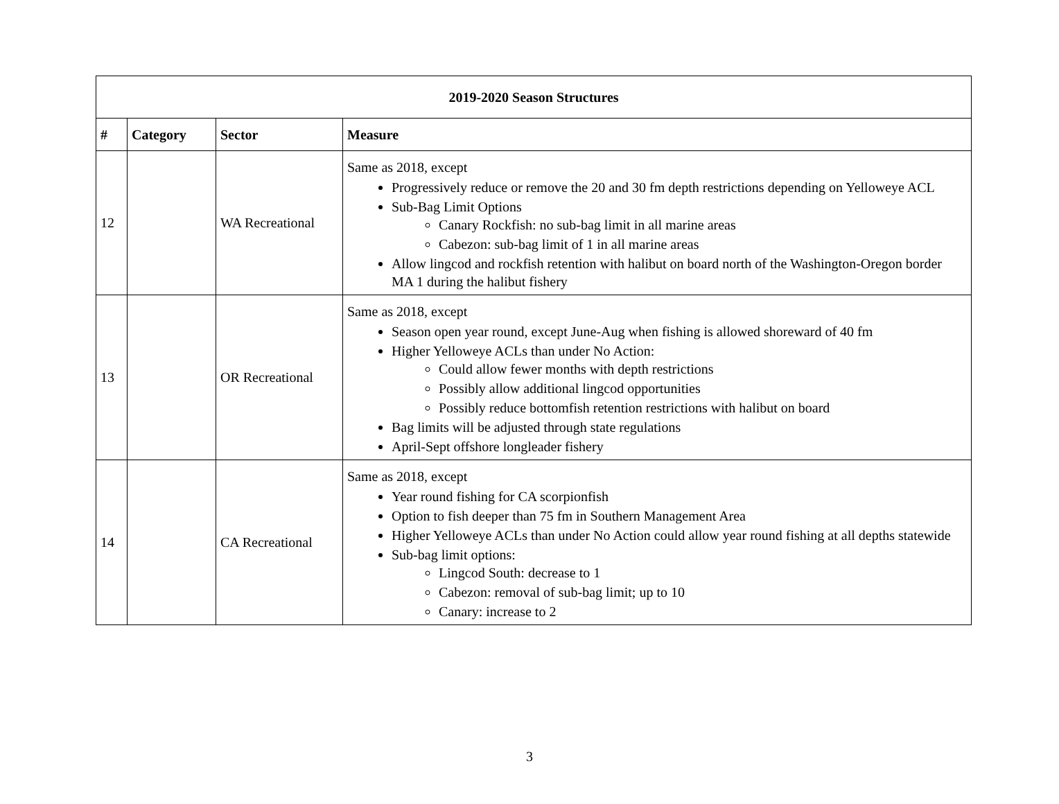| 2019-2020 Season Structures | | | |
| --- | --- | --- | --- |
| # | Category | Sector | Measure |
| 12 | | WA Recreational | Same as 2018, except Progressively reduce or remove the 20 and 30 fm depth restrictions depending on Yelloweye ACL Sub-Bag Limit Options Canary Rockfish: no sub-bag limit in all marine areas Cabezon: sub-bag limit of 1 in all marine areas Allow lingcod and rockfish retention with halibut on board north of the Washington-Oregon border MA 1 during the halibut fishery |
| 13 | | OR Recreational | Same as 2018, except Season open year round, except June-Aug when fishing is allowed shoreward of 40 fm Higher Yelloweye ACLs than under No Action: Could allow fewer months with depth restrictions Possibly allow additional lingcod opportunities Possibly reduce bottomfish retention restrictions with halibut on board Bag limits will be adjusted through state regulations April-Sept offshore longleader fishery |
| 14 | | CA Recreational | Same as 2018, except Year round fishing for CA scorpionfish Option to fish deeper than 75 fm in Southern Management Area Higher Yelloweye ACLs than under No Action could allow year round fishing at all depths statewide Sub-bag limit options: Lingcod South: decrease to 1 Cabezon: removal of sub-bag limit; up to 10 Canary: increase to 2 |
3